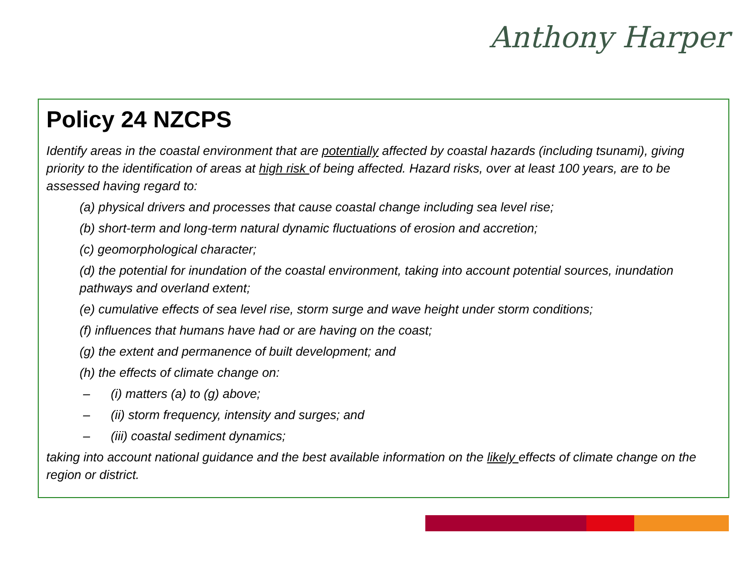Anthony Harper
Policy 24 NZCPS
Identify areas in the coastal environment that are potentially affected by coastal hazards (including tsunami), giving priority to the identification of areas at high risk of being affected. Hazard risks, over at least 100 years, are to be assessed having regard to:
(a) physical drivers and processes that cause coastal change including sea level rise;
(b) short-term and long-term natural dynamic fluctuations of erosion and accretion;
(c) geomorphological character;
(d) the potential for inundation of the coastal environment, taking into account potential sources, inundation pathways and overland extent;
(e) cumulative effects of sea level rise, storm surge and wave height under storm conditions;
(f) influences that humans have had or are having on the coast;
(g) the extent and permanence of built development; and
(h) the effects of climate change on:
– (i) matters (a) to (g) above;
– (ii) storm frequency, intensity and surges; and
– (iii) coastal sediment dynamics;
taking into account national guidance and the best available information on the likely effects of climate change on the region or district.